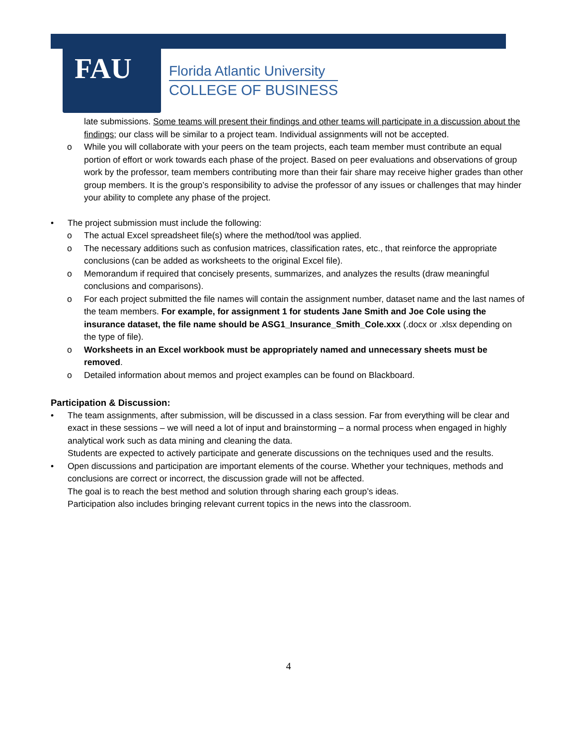FAU
Florida Atlantic University
COLLEGE OF BUSINESS
late submissions. Some teams will present their findings and other teams will participate in a discussion about the findings; our class will be similar to a project team. Individual assignments will not be accepted.
o While you will collaborate with your peers on the team projects, each team member must contribute an equal portion of effort or work towards each phase of the project. Based on peer evaluations and observations of group work by the professor, team members contributing more than their fair share may receive higher grades than other group members. It is the group’s responsibility to advise the professor of any issues or challenges that may hinder your ability to complete any phase of the project.
• The project submission must include the following:
o The actual Excel spreadsheet file(s) where the method/tool was applied.
o The necessary additions such as confusion matrices, classification rates, etc., that reinforce the appropriate conclusions (can be added as worksheets to the original Excel file).
o Memorandum if required that concisely presents, summarizes, and analyzes the results (draw meaningful conclusions and comparisons).
o For each project submitted the file names will contain the assignment number, dataset name and the last names of the team members. For example, for assignment 1 for students Jane Smith and Joe Cole using the insurance dataset, the file name should be ASG1_Insurance_Smith_Cole.xxx (.docx or .xlsx depending on the type of file).
o Worksheets in an Excel workbook must be appropriately named and unnecessary sheets must be removed.
o Detailed information about memos and project examples can be found on Blackboard.
Participation & Discussion:
• The team assignments, after submission, will be discussed in a class session. Far from everything will be clear and exact in these sessions – we will need a lot of input and brainstorming – a normal process when engaged in highly analytical work such as data mining and cleaning the data.
Students are expected to actively participate and generate discussions on the techniques used and the results.
• Open discussions and participation are important elements of the course. Whether your techniques, methods and conclusions are correct or incorrect, the discussion grade will not be affected.
The goal is to reach the best method and solution through sharing each group’s ideas.
Participation also includes bringing relevant current topics in the news into the classroom.
4